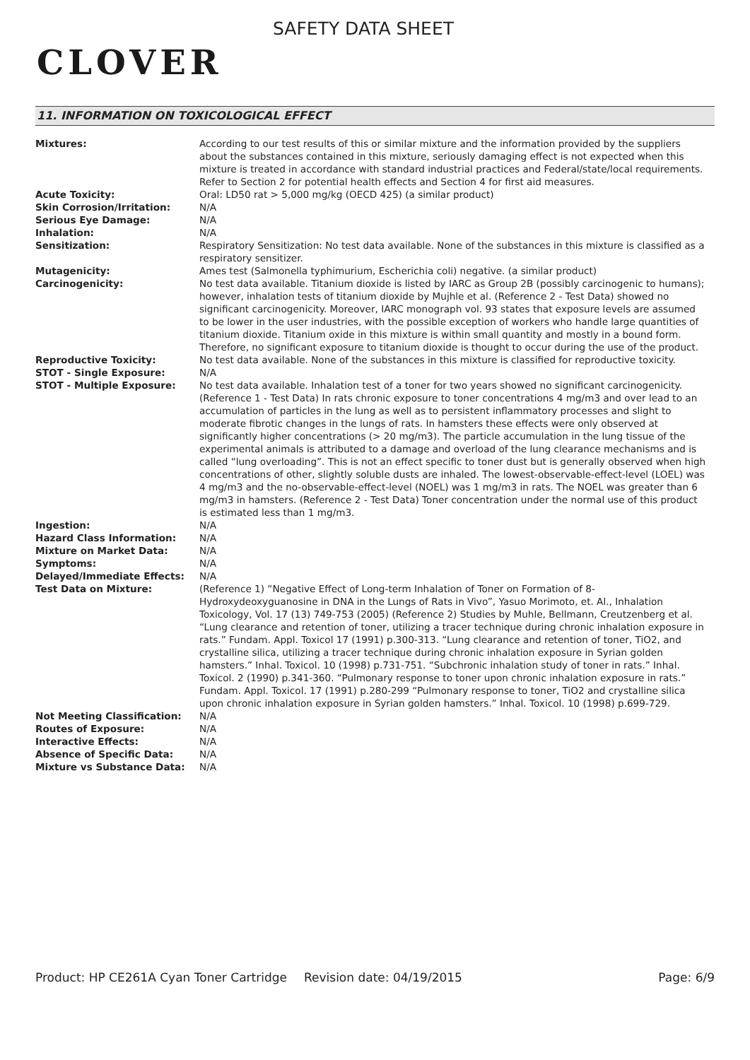CLOVER
SAFETY DATA SHEET
11. INFORMATION ON TOXICOLOGICAL EFFECT
| Mixtures: | According to our test results of this or similar mixture and the information provided by the suppliers about the substances contained in this mixture, seriously damaging effect is not expected when this mixture is treated in accordance with standard industrial practices and Federal/state/local requirements. Refer to Section 2 for potential health effects and Section 4 for first aid measures. |
| Acute Toxicity: | Oral: LD50 rat > 5,000 mg/kg (OECD 425) (a similar product) |
| Skin Corrosion/Irritation: | N/A |
| Serious Eye Damage: | N/A |
| Inhalation: | N/A |
| Sensitization: | Respiratory Sensitization: No test data available. None of the substances in this mixture is classified as a respiratory sensitizer. |
| Mutagenicity: | Ames test (Salmonella typhimurium, Escherichia coli) negative. (a similar product) |
| Carcinogenicity: | No test data available. Titanium dioxide is listed by IARC as Group 2B (possibly carcinogenic to humans); however, inhalation tests of titanium dioxide by Mujhle et al. (Reference 2 - Test Data) showed no significant carcinogenicity. Moreover, IARC monograph vol. 93 states that exposure levels are assumed to be lower in the user industries, with the possible exception of workers who handle large quantities of titanium dioxide. Titanium oxide in this mixture is within small quantity and mostly in a bound form. Therefore, no significant exposure to titanium dioxide is thought to occur during the use of the product. |
| Reproductive Toxicity: | No test data available. None of the substances in this mixture is classified for reproductive toxicity. |
| STOT - Single Exposure: | N/A |
| STOT - Multiple Exposure: | No test data available. Inhalation test of a toner for two years showed no significant carcinogenicity. (Reference 1 - Test Data) In rats chronic exposure to toner concentrations 4 mg/m3 and over lead to an accumulation of particles in the lung as well as to persistent inflammatory processes and slight to moderate fibrotic changes in the lungs of rats. In hamsters these effects were only observed at significantly higher concentrations (> 20 mg/m3). The particle accumulation in the lung tissue of the experimental animals is attributed to a damage and overload of the lung clearance mechanisms and is called “lung overloading”. This is not an effect specific to toner dust but is generally observed when high concentrations of other, slightly soluble dusts are inhaled. The lowest-observable-effect-level (LOEL) was 4 mg/m3 and the no-observable-effect-level (NOEL) was 1 mg/m3 in rats. The NOEL was greater than 6 mg/m3 in hamsters. (Reference 2 - Test Data) Toner concentration under the normal use of this product is estimated less than 1 mg/m3. |
| Ingestion: | N/A |
| Hazard Class Information: | N/A |
| Mixture on Market Data: | N/A |
| Symptoms: | N/A |
| Delayed/Immediate Effects: | N/A |
| Test Data on Mixture: | (Reference 1) “Negative Effect of Long-term Inhalation of Toner on Formation of 8-Hydroxydeoxyguanosine in DNA in the Lungs of Rats in Vivo”, Yasuo Morimoto, et. Al., Inhalation Toxicology, Vol. 17 (13) 749-753 (2005) (Reference 2) Studies by Muhle, Bellmann, Creutzenberg et al. “Lung clearance and retention of toner, utilizing a tracer technique during chronic inhalation exposure in rats.” Fundam. Appl. Toxicol 17 (1991) p.300-313. “Lung clearance and retention of toner, TiO2, and crystalline silica, utilizing a tracer technique during chronic inhalation exposure in Syrian golden hamsters.” Inhal. Toxicol. 10 (1998) p.731-751. “Subchronic inhalation study of toner in rats.” Inhal. Toxicol. 2 (1990) p.341-360. “Pulmonary response to toner upon chronic inhalation exposure in rats.” Fundam. Appl. Toxicol. 17 (1991) p.280-299 “Pulmonary response to toner, TiO2 and crystalline silica upon chronic inhalation exposure in Syrian golden hamsters.” Inhal. Toxicol. 10 (1998) p.699-729. |
| Not Meeting Classification: | N/A |
| Routes of Exposure: | N/A |
| Interactive Effects: | N/A |
| Absence of Specific Data: | N/A |
| Mixture vs Substance Data: | N/A |
Product: HP CE261A Cyan Toner Cartridge
Revision date: 04/19/2015 Page: 6/9